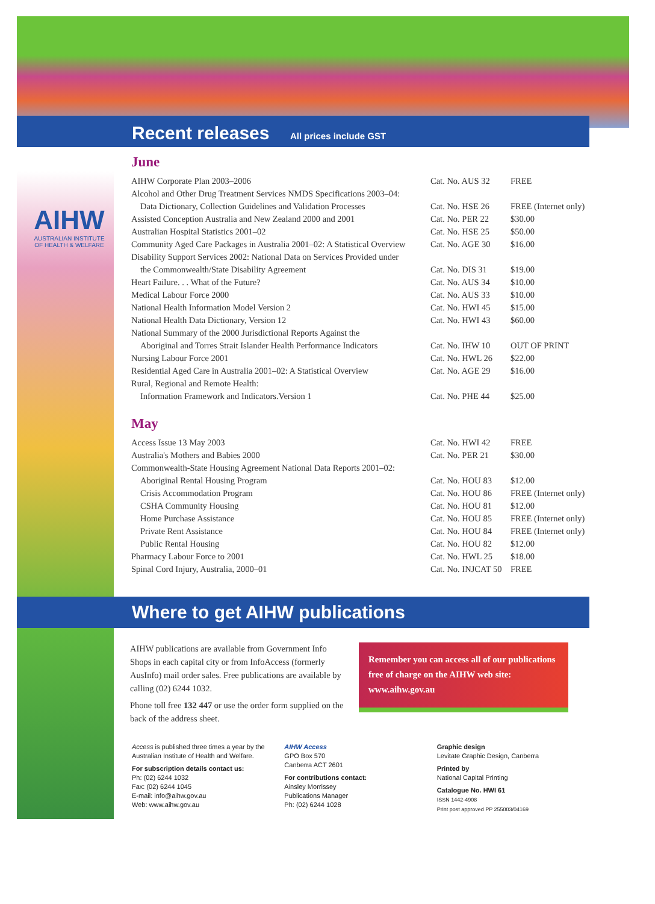AIHW
AUSTRALIAN INSTITUTE
OF HEALTH & WELFARE
Recent releases All prices include GST
June
| AIHW Corporate Plan 2003–2006 | Cat. No. AUS 32 | FREE |
| Alcohol and Other Drug Treatment Services NMDS Specifications 2003–04: | | |
| Data Dictionary, Collection Guidelines and Validation Processes | Cat. No. HSE 26 | FREE (Internet only) |
| Assisted Conception Australia and New Zealand 2000 and 2001 | Cat. No. PER 22 | $30.00 |
| Australian Hospital Statistics 2001–02 | Cat. No. HSE 25 | $50.00 |
| Community Aged Care Packages in Australia 2001–02: A Statistical Overview | Cat. No. AGE 30 | $16.00 |
| Disability Support Services 2002: National Data on Services Provided under | | |
| the Commonwealth/State Disability Agreement | Cat. No. DIS 31 | $19.00 |
| Heart Failure. . . What of the Future? | Cat. No. AUS 34 | $10.00 |
| Medical Labour Force 2000 | Cat. No. AUS 33 | $10.00 |
| National Health Information Model Version 2 | Cat. No. HWI 45 | $15.00 |
| National Health Data Dictionary, Version 12 | Cat. No. HWI 43 | $60.00 |
| National Summary of the 2000 Jurisdictional Reports Against the | | |
| Aboriginal and Torres Strait Islander Health Performance Indicators | Cat. No. IHW 10 | OUT OF PRINT |
| Nursing Labour Force 2001 | Cat. No. HWL 26 | $22.00 |
| Residential Aged Care in Australia 2001–02: A Statistical Overview | Cat. No. AGE 29 | $16.00 |
| Rural, Regional and Remote Health: | | |
| Information Framework and Indicators.Version 1 | Cat. No. PHE 44 | $25.00 |
May
| Access Issue 13 May 2003 | Cat. No. HWI 42 | FREE |
| Australia's Mothers and Babies 2000 | Cat. No. PER 21 | $30.00 |
| Commonwealth-State Housing Agreement National Data Reports 2001–02: | | |
| Aboriginal Rental Housing Program | Cat. No. HOU 83 | $12.00 |
| Crisis Accommodation Program | Cat. No. HOU 86 | FREE (Internet only) |
| CSHA Community Housing | Cat. No. HOU 81 | $12.00 |
| Home Purchase Assistance | Cat. No. HOU 85 | FREE (Internet only) |
| Private Rent Assistance | Cat. No. HOU 84 | FREE (Internet only) |
| Public Rental Housing | Cat. No. HOU 82 | $12.00 |
| Pharmacy Labour Force to 2001 | Cat. No. HWL 25 | $18.00 |
| Spinal Cord Injury, Australia, 2000–01 | Cat. No. INJCAT 50 | FREE |
Where to get AIHW publications
AIHW publications are available from Government Info Shops in each capital city or from InfoAccess (formerly AusInfo) mail order sales. Free publications are available by calling (02) 6244 1032.
Phone toll free 132 447 or use the order form supplied on the back of the address sheet.
Remember you can access all of our publications free of charge on the AIHW web site: www.aihw.gov.au
Access is published three times a year by the Australian Institute of Health and Welfare.
For subscription details contact us:
Ph: (02) 6244 1032
Fax: (02) 6244 1045
E-mail: info@aihw.gov.au
Web: www.aihw.gov.au
AIHW Access
GPO Box 570
Canberra ACT 2601
For contributions contact:
Ainsley Morrissey
Publications Manager
Ph: (02) 6244 1028
Graphic design
Levitate Graphic Design, Canberra
Printed by
National Capital Printing
Catalogue No. HWI 61
ISSN 1442-4908
Print post approved PP 255003/04169